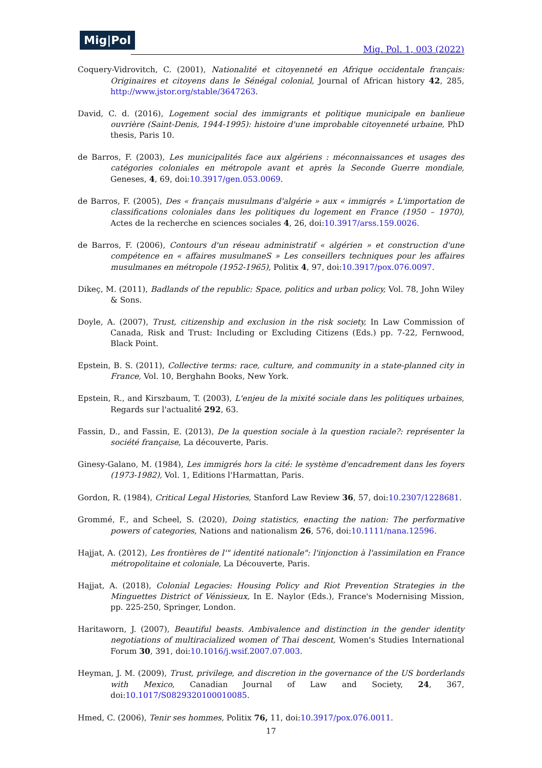Mig|Pol
Mig. Pol. 1, 003 (2022)
Coquery-Vidrovitch, C. (2001), Nationalité et citoyenneté en Afrique occidentale français: Originaires et citoyens dans le Sénégal colonial, Journal of African history 42, 285, http://www.jstor.org/stable/3647263.
David, C. d. (2016), Logement social des immigrants et politique municipale en banlieue ouvrière (Saint-Denis, 1944-1995): histoire d'une improbable citoyenneté urbaine, PhD thesis, Paris 10.
de Barros, F. (2003), Les municipalités face aux algériens : méconnaissances et usages des catégories coloniales en métropole avant et après la Seconde Guerre mondiale, Geneses, 4, 69, doi:10.3917/gen.053.0069.
de Barros, F. (2005), Des « français musulmans d'algérie » aux « immigrés » L'importation de classifications coloniales dans les politiques du logement en France (1950 – 1970), Actes de la recherche en sciences sociales 4, 26, doi:10.3917/arss.159.0026.
de Barros, F. (2006), Contours d'un réseau administratif « algérien » et construction d'une compétence en « affaires musulmaneS » Les conseillers techniques pour les affaires musulmanes en métropole (1952-1965), Politix 4, 97, doi:10.3917/pox.076.0097.
Dikeç, M. (2011), Badlands of the republic: Space, politics and urban policy, Vol. 78, John Wiley & Sons.
Doyle, A. (2007), Trust, citizenship and exclusion in the risk society, In Law Commission of Canada, Risk and Trust: Including or Excluding Citizens (Eds.) pp. 7-22, Fernwood, Black Point.
Epstein, B. S. (2011), Collective terms: race, culture, and community in a state-planned city in France, Vol. 10, Berghahn Books, New York.
Epstein, R., and Kirszbaum, T. (2003), L'enjeu de la mixité sociale dans les politiques urbaines, Regards sur l'actualité 292, 63.
Fassin, D., and Fassin, E. (2013), De la question sociale à la question raciale?: représenter la société française, La découverte, Paris.
Ginesy-Galano, M. (1984), Les immigrés hors la cité: le système d'encadrement dans les foyers (1973-1982), Vol. 1, Editions l'Harmattan, Paris.
Gordon, R. (1984), Critical Legal Histories, Stanford Law Review 36, 57, doi:10.2307/1228681.
Grommé, F., and Scheel, S. (2020), Doing statistics, enacting the nation: The performative powers of categories, Nations and nationalism 26, 576, doi:10.1111/nana.12596.
Hajjat, A. (2012), Les frontières de l'" identité nationale": l'injonction à l'assimilation en France métropolitaine et coloniale, La Découverte, Paris.
Hajjat, A. (2018), Colonial Legacies: Housing Policy and Riot Prevention Strategies in the Minguettes District of Vénissieux, In E. Naylor (Eds.), France's Modernising Mission, pp. 225-250, Springer, London.
Haritaworn, J. (2007), Beautiful beasts. Ambivalence and distinction in the gender identity negotiations of multiracialized women of Thai descent, Women's Studies International Forum 30, 391, doi:10.1016/j.wsif.2007.07.003.
Heyman, J. M. (2009), Trust, privilege, and discretion in the governance of the US borderlands with Mexico, Canadian Journal of Law and Society, 24, 367, doi:10.1017/S0829320100010085.
Hmed, C. (2006), Tenir ses hommes, Politix 76, 11, doi:10.3917/pox.076.0011.
17